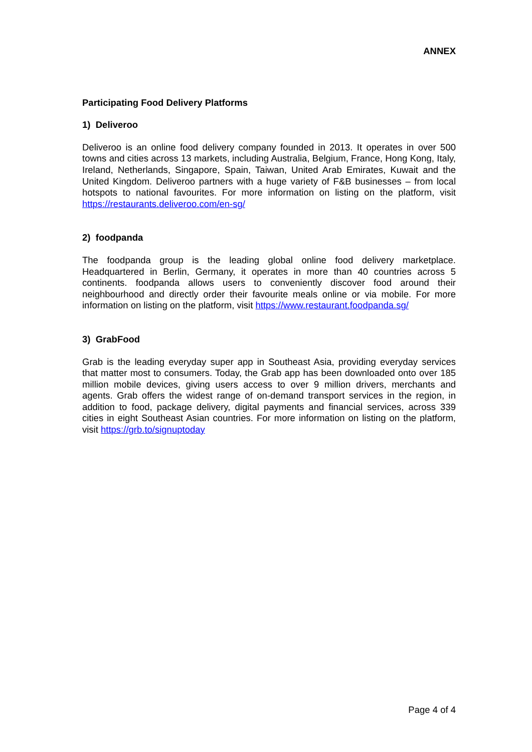ANNEX
Participating Food Delivery Platforms
1) Deliveroo
Deliveroo is an online food delivery company founded in 2013. It operates in over 500 towns and cities across 13 markets, including Australia, Belgium, France, Hong Kong, Italy, Ireland, Netherlands, Singapore, Spain, Taiwan, United Arab Emirates, Kuwait and the United Kingdom. Deliveroo partners with a huge variety of F&B businesses – from local hotspots to national favourites. For more information on listing on the platform, visit https://restaurants.deliveroo.com/en-sg/
2) foodpanda
The foodpanda group is the leading global online food delivery marketplace. Headquartered in Berlin, Germany, it operates in more than 40 countries across 5 continents. foodpanda allows users to conveniently discover food around their neighbourhood and directly order their favourite meals online or via mobile. For more information on listing on the platform, visit https://www.restaurant.foodpanda.sg/
3) GrabFood
Grab is the leading everyday super app in Southeast Asia, providing everyday services that matter most to consumers. Today, the Grab app has been downloaded onto over 185 million mobile devices, giving users access to over 9 million drivers, merchants and agents. Grab offers the widest range of on-demand transport services in the region, in addition to food, package delivery, digital payments and financial services, across 339 cities in eight Southeast Asian countries. For more information on listing on the platform, visit https://grb.to/signuptoday
Page 4 of 4